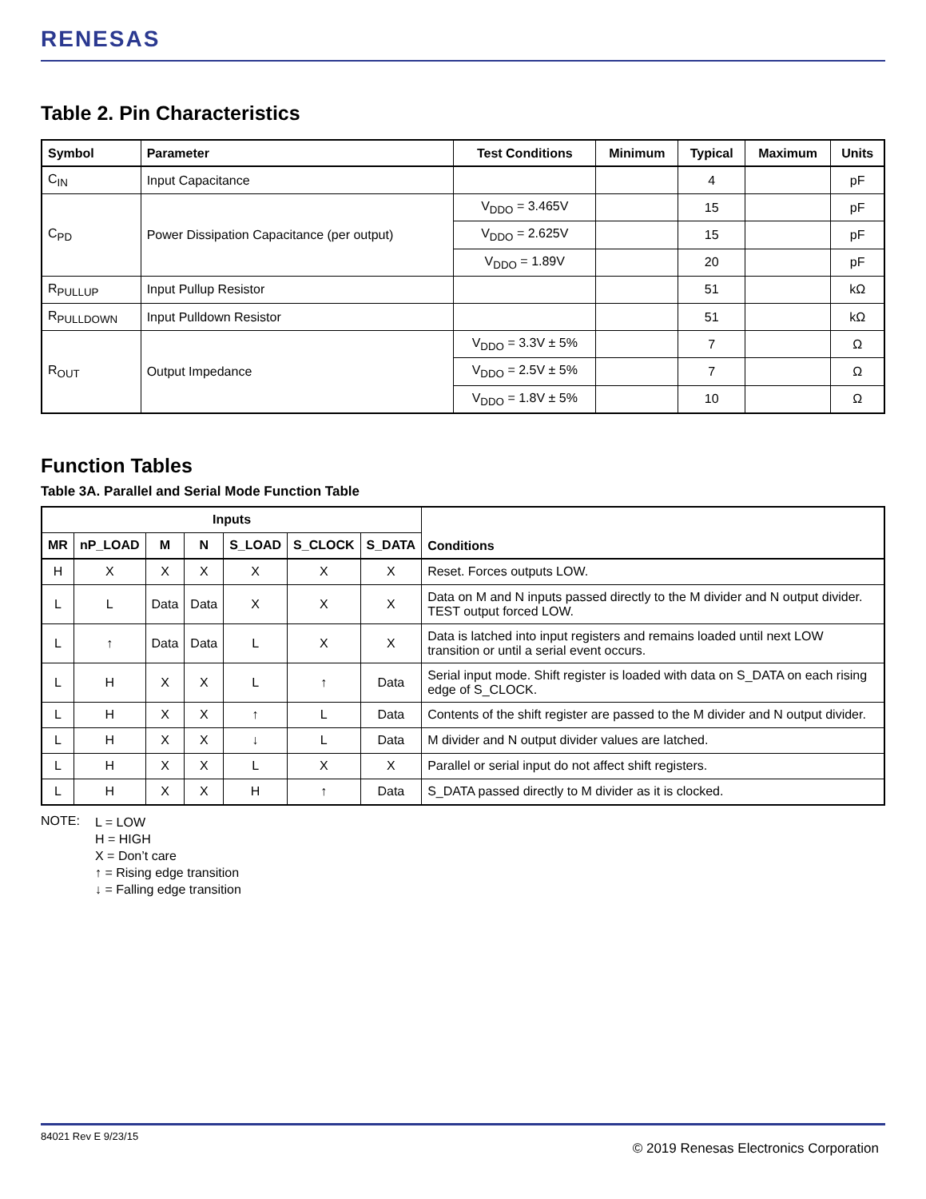RENESAS
Table 2. Pin Characteristics
| Symbol | Parameter | Test Conditions | Minimum | Typical | Maximum | Units |
| --- | --- | --- | --- | --- | --- | --- |
| C<sub>IN</sub> | Input Capacitance | | | 4 | | pF |
| C<sub>PD</sub> | Power Dissipation Capacitance (per output) | V<sub>DDO</sub> = 3.465V | | 15 | | pF |
| | | V<sub>DDO</sub> = 2.625V | | 15 | | pF |
| | | V<sub>DDO</sub> = 1.89V | | 20 | | pF |
| R<sub>PULLUP</sub> | Input Pullup Resistor | | | 51 | | kΩ |
| R<sub>PULLDOWN</sub> | Input Pulldown Resistor | | | 51 | | kΩ |
| R<sub>OUT</sub> | Output Impedance | V<sub>DDO</sub> = 3.3V ± 5% | | 7 | | Ω |
| | | V<sub>DDO</sub> = 2.5V ± 5% | | 7 | | Ω |
| | | V<sub>DDO</sub> = 1.8V ± 5% | | 10 | | Ω |
Function Tables
Table 3A. Parallel and Serial Mode Function Table
| Inputs | | | | | | | Conditions |
| --- | --- | --- | --- | --- | --- | --- | --- |
| MR | nP_LOAD | M | N | S_LOAD | S_CLOCK | S_DATA | |
| H | X | X | X | X | X | X | Reset. Forces outputs LOW. |
| L | L | Data | Data | X | X | X | Data on M and N inputs passed directly to the M divider and N output divider. TEST output forced LOW. |
| L | ↑ | Data | Data | L | X | X | Data is latched into input registers and remains loaded until next LOW transition or until a serial event occurs. |
| L | H | X | X | L | ↑ | Data | Serial input mode. Shift register is loaded with data on S_DATA on each rising edge of S_CLOCK. |
| L | H | X | X | ↑ | L | Data | Contents of the shift register are passed to the M divider and N output divider. |
| L | H | X | X | ↓ | L | Data | M divider and N output divider values are latched. |
| L | H | X | X | L | X | X | Parallel or serial input do not affect shift registers. |
| L | H | X | X | H | ↑ | Data | S_DATA passed directly to M divider as it is clocked. |
NOTE:
L = LOW
H = HIGH
X = Don’t care
↑ = Rising edge transition
↓ = Falling edge transition
84021 Rev E 9/23/15
© 2019 Renesas Electronics Corporation